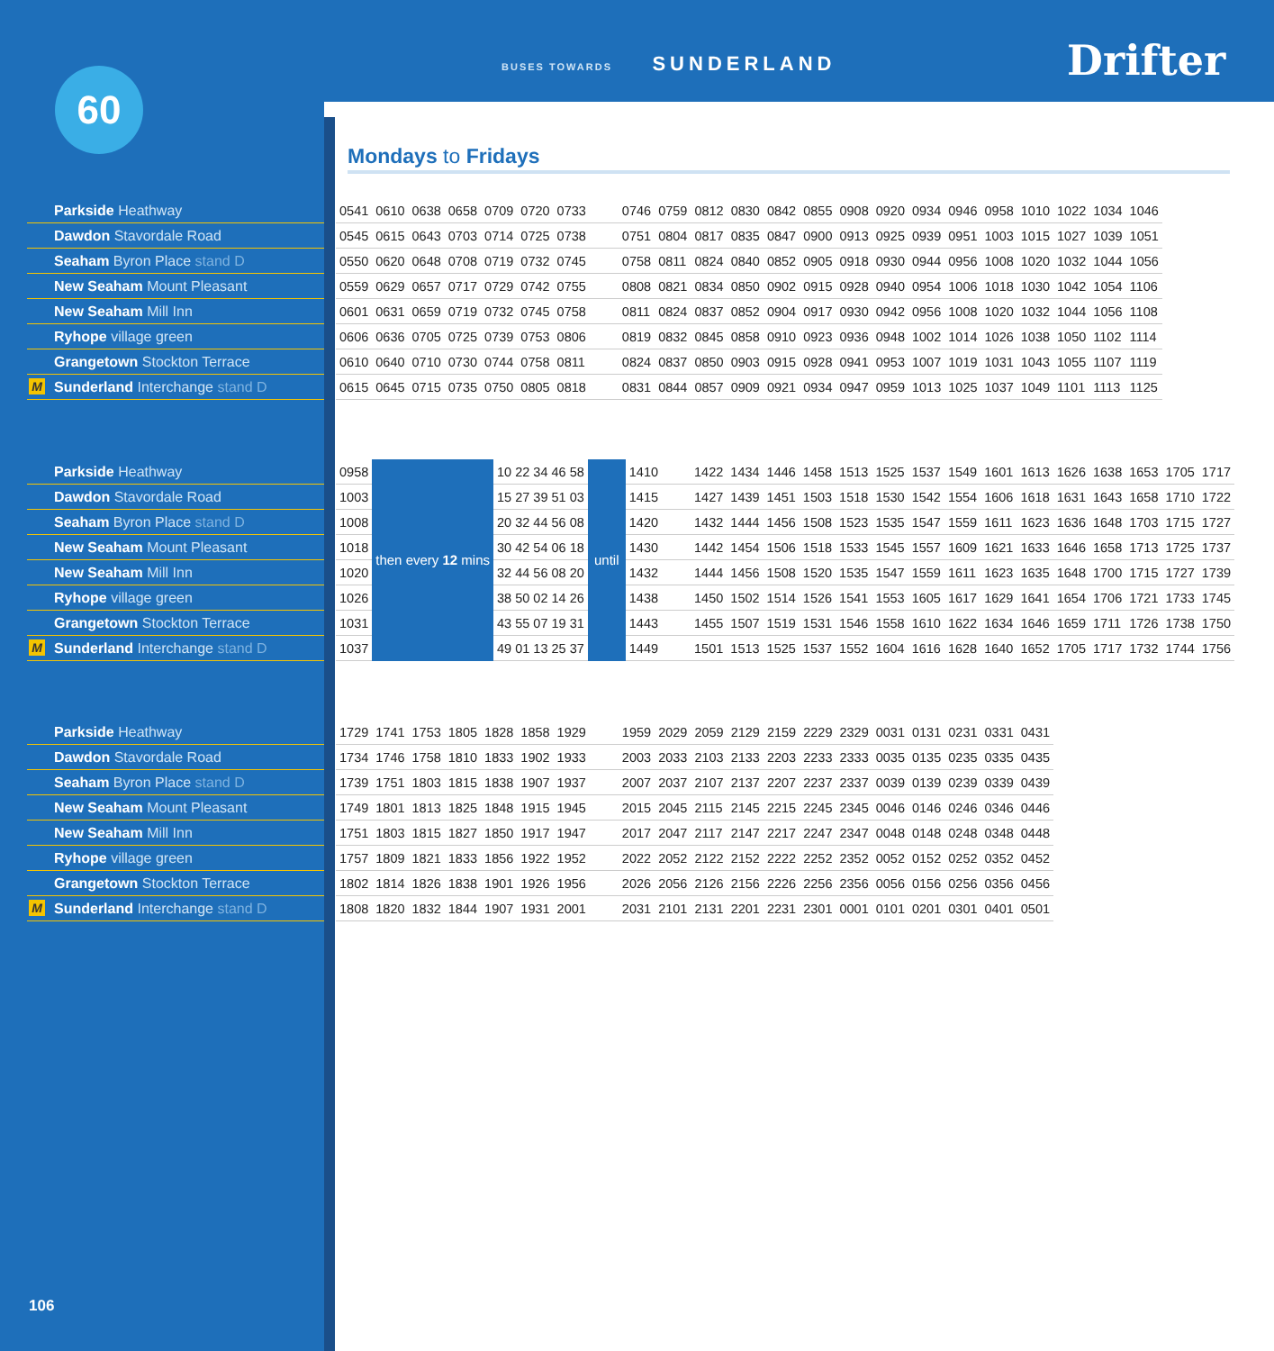60
BUSES TOWARDS SUNDERLAND Drifter
Mondays to Fridays
Parkside Heathway
Dawdon Stavordale Road
Seaham Byron Place stand D
New Seaham Mount Pleasant
New Seaham Mill Inn
Ryhope village green
Grangetown Stockton Terrace
M Sunderland Interchange stand D
| 0541 | 0610 | 0638 | 0658 | 0709 | 0720 | 0733 | | 0746 | 0759 | 0812 | 0830 | 0842 | 0855 | 0908 | 0920 | 0934 | 0946 | 0958 | 1010 | 1022 | 1034 | 1046 |
| 0545 | 0615 | 0643 | 0703 | 0714 | 0725 | 0738 | | 0751 | 0804 | 0817 | 0835 | 0847 | 0900 | 0913 | 0925 | 0939 | 0951 | 1003 | 1015 | 1027 | 1039 | 1051 |
| 0550 | 0620 | 0648 | 0708 | 0719 | 0732 | 0745 | | 0758 | 0811 | 0824 | 0840 | 0852 | 0905 | 0918 | 0930 | 0944 | 0956 | 1008 | 1020 | 1032 | 1044 | 1056 |
| 0559 | 0629 | 0657 | 0717 | 0729 | 0742 | 0755 | | 0808 | 0821 | 0834 | 0850 | 0902 | 0915 | 0928 | 0940 | 0954 | 1006 | 1018 | 1030 | 1042 | 1054 | 1106 |
| 0601 | 0631 | 0659 | 0719 | 0732 | 0745 | 0758 | | 0811 | 0824 | 0837 | 0852 | 0904 | 0917 | 0930 | 0942 | 0956 | 1008 | 1020 | 1032 | 1044 | 1056 | 1108 |
| 0606 | 0636 | 0705 | 0725 | 0739 | 0753 | 0806 | | 0819 | 0832 | 0845 | 0858 | 0910 | 0923 | 0936 | 0948 | 1002 | 1014 | 1026 | 1038 | 1050 | 1102 | 1114 |
| 0610 | 0640 | 0710 | 0730 | 0744 | 0758 | 0811 | | 0824 | 0837 | 0850 | 0903 | 0915 | 0928 | 0941 | 0953 | 1007 | 1019 | 1031 | 1043 | 1055 | 1107 | 1119 |
| 0615 | 0645 | 0715 | 0735 | 0750 | 0805 | 0818 | | 0831 | 0844 | 0857 | 0909 | 0921 | 0934 | 0947 | 0959 | 1013 | 1025 | 1037 | 1049 | 1101 | 1113 | 1125 |
Parkside Heathway
Dawdon Stavordale Road
Seaham Byron Place stand D
New Seaham Mount Pleasant
New Seaham Mill Inn
Ryhope village green
Grangetown Stockton Terrace
M Sunderland Interchange stand D
| 0958 | then every 12 mins | 10 22 34 46 58 | until | 1410 | | 1422 | 1434 | 1446 | 1458 | 1513 | 1525 | 1537 | 1549 | 1601 | 1613 | 1626 | 1638 | 1653 | 1705 | 1717 |
| 1003 | | 15 27 39 51 03 | | 1415 | | 1427 | 1439 | 1451 | 1503 | 1518 | 1530 | 1542 | 1554 | 1606 | 1618 | 1631 | 1643 | 1658 | 1710 | 1722 |
| 1008 | | 20 32 44 56 08 | | 1420 | | 1432 | 1444 | 1456 | 1508 | 1523 | 1535 | 1547 | 1559 | 1611 | 1623 | 1636 | 1648 | 1703 | 1715 | 1727 |
| 1018 | | 30 42 54 06 18 | | 1430 | | 1442 | 1454 | 1506 | 1518 | 1533 | 1545 | 1557 | 1609 | 1621 | 1633 | 1646 | 1658 | 1713 | 1725 | 1737 |
| 1020 | | 32 44 56 08 20 | | 1432 | | 1444 | 1456 | 1508 | 1520 | 1535 | 1547 | 1559 | 1611 | 1623 | 1635 | 1648 | 1700 | 1715 | 1727 | 1739 |
| 1026 | | 38 50 02 14 26 | | 1438 | | 1450 | 1502 | 1514 | 1526 | 1541 | 1553 | 1605 | 1617 | 1629 | 1641 | 1654 | 1706 | 1721 | 1733 | 1745 |
| 1031 | | 43 55 07 19 31 | | 1443 | | 1455 | 1507 | 1519 | 1531 | 1546 | 1558 | 1610 | 1622 | 1634 | 1646 | 1659 | 1711 | 1726 | 1738 | 1750 |
| 1037 | | 49 01 13 25 37 | | 1449 | | 1501 | 1513 | 1525 | 1537 | 1552 | 1604 | 1616 | 1628 | 1640 | 1652 | 1705 | 1717 | 1732 | 1744 | 1756 |
Parkside Heathway
Dawdon Stavordale Road
Seaham Byron Place stand D
New Seaham Mount Pleasant
New Seaham Mill Inn
Ryhope village green
Grangetown Stockton Terrace
M Sunderland Interchange stand D
| 1729 | 1741 | 1753 | 1805 | 1828 | 1858 | 1929 | | 1959 | 2029 | 2059 | 2129 | 2159 | 2229 | 2329 | 0031 | 0131 | 0231 | 0331 | 0431 |
| 1734 | 1746 | 1758 | 1810 | 1833 | 1902 | 1933 | | 2003 | 2033 | 2103 | 2133 | 2203 | 2233 | 2333 | 0035 | 0135 | 0235 | 0335 | 0435 |
| 1739 | 1751 | 1803 | 1815 | 1838 | 1907 | 1937 | | 2007 | 2037 | 2107 | 2137 | 2207 | 2237 | 2337 | 0039 | 0139 | 0239 | 0339 | 0439 |
| 1749 | 1801 | 1813 | 1825 | 1848 | 1915 | 1945 | | 2015 | 2045 | 2115 | 2145 | 2215 | 2245 | 2345 | 0046 | 0146 | 0246 | 0346 | 0446 |
| 1751 | 1803 | 1815 | 1827 | 1850 | 1917 | 1947 | | 2017 | 2047 | 2117 | 2147 | 2217 | 2247 | 2347 | 0048 | 0148 | 0248 | 0348 | 0448 |
| 1757 | 1809 | 1821 | 1833 | 1856 | 1922 | 1952 | | 2022 | 2052 | 2122 | 2152 | 2222 | 2252 | 2352 | 0052 | 0152 | 0252 | 0352 | 0452 |
| 1802 | 1814 | 1826 | 1838 | 1901 | 1926 | 1956 | | 2026 | 2056 | 2126 | 2156 | 2226 | 2256 | 2356 | 0056 | 0156 | 0256 | 0356 | 0456 |
| 1808 | 1820 | 1832 | 1844 | 1907 | 1931 | 2001 | | 2031 | 2101 | 2131 | 2201 | 2231 | 2301 | 0001 | 0101 | 0201 | 0301 | 0401 | 0501 |
106